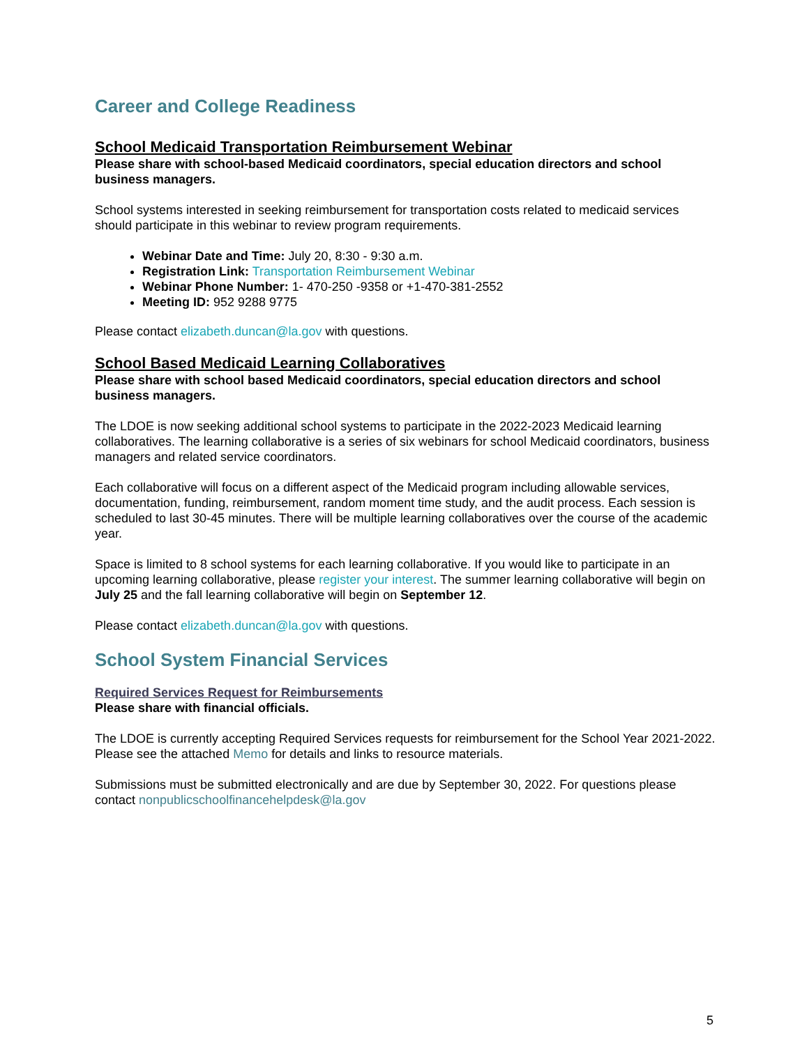Career and College Readiness
School Medicaid Transportation Reimbursement Webinar
Please share with school-based Medicaid coordinators, special education directors and school business managers.
School systems interested in seeking reimbursement for transportation costs related to medicaid services should participate in this webinar to review program requirements.
Webinar Date and Time: July 20, 8:30 - 9:30 a.m.
Registration Link: Transportation Reimbursement Webinar
Webinar Phone Number: 1- 470-250 -9358 or +1-470-381-2552
Meeting ID: 952 9288 9775
Please contact elizabeth.duncan@la.gov with questions.
School Based Medicaid Learning Collaboratives
Please share with school based Medicaid coordinators, special education directors and school business managers.
The LDOE is now seeking additional school systems to participate in the 2022-2023 Medicaid learning collaboratives. The learning collaborative is a series of six webinars for school Medicaid coordinators, business managers and related service coordinators.
Each collaborative will focus on a different aspect of the Medicaid program including allowable services, documentation, funding, reimbursement, random moment time study, and the audit process. Each session is scheduled to last 30-45 minutes. There will be multiple learning collaboratives over the course of the academic year.
Space is limited to 8 school systems for each learning collaborative. If you would like to participate in an upcoming learning collaborative, please register your interest. The summer learning collaborative will begin on July 25 and the fall learning collaborative will begin on September 12.
Please contact elizabeth.duncan@la.gov with questions.
School System Financial Services
Required Services Request for Reimbursements
Please share with financial officials.
The LDOE is currently accepting Required Services requests for reimbursement for the School Year 2021-2022. Please see the attached Memo for details and links to resource materials.
Submissions must be submitted electronically and are due by September 30, 2022. For questions please contact nonpublicschoolfinancehelpdesk@la.gov
5